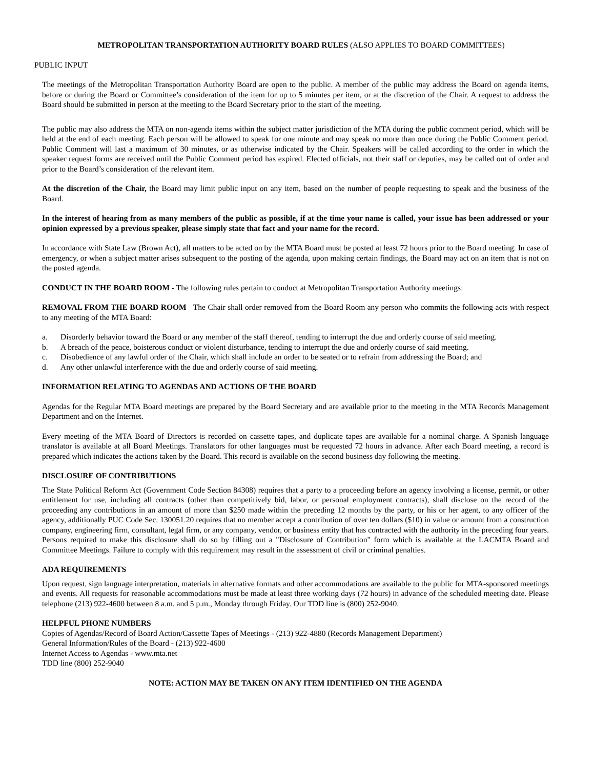METROPOLITAN TRANSPORTATION AUTHORITY BOARD RULES (ALSO APPLIES TO BOARD COMMITTEES)
PUBLIC INPUT
The meetings of the Metropolitan Transportation Authority Board are open to the public. A member of the public may address the Board on agenda items, before or during the Board or Committee’s consideration of the item for up to 5 minutes per item, or at the discretion of the Chair. A request to address the Board should be submitted in person at the meeting to the Board Secretary prior to the start of the meeting.
The public may also address the MTA on non-agenda items within the subject matter jurisdiction of the MTA during the public comment period, which will be held at the end of each meeting. Each person will be allowed to speak for one minute and may speak no more than once during the Public Comment period. Public Comment will last a maximum of 30 minutes, or as otherwise indicated by the Chair. Speakers will be called according to the order in which the speaker request forms are received until the Public Comment period has expired. Elected officials, not their staff or deputies, may be called out of order and prior to the Board’s consideration of the relevant item.
At the discretion of the Chair, the Board may limit public input on any item, based on the number of people requesting to speak and the business of the Board.
In the interest of hearing from as many members of the public as possible, if at the time your name is called, your issue has been addressed or your opinion expressed by a previous speaker, please simply state that fact and your name for the record.
In accordance with State Law (Brown Act), all matters to be acted on by the MTA Board must be posted at least 72 hours prior to the Board meeting. In case of emergency, or when a subject matter arises subsequent to the posting of the agenda, upon making certain findings, the Board may act on an item that is not on the posted agenda.
CONDUCT IN THE BOARD ROOM - The following rules pertain to conduct at Metropolitan Transportation Authority meetings:
REMOVAL FROM THE BOARD ROOM The Chair shall order removed from the Board Room any person who commits the following acts with respect to any meeting of the MTA Board:
a. Disorderly behavior toward the Board or any member of the staff thereof, tending to interrupt the due and orderly course of said meeting.
b. A breach of the peace, boisterous conduct or violent disturbance, tending to interrupt the due and orderly course of said meeting.
c. Disobedience of any lawful order of the Chair, which shall include an order to be seated or to refrain from addressing the Board; and
d. Any other unlawful interference with the due and orderly course of said meeting.
INFORMATION RELATING TO AGENDAS AND ACTIONS OF THE BOARD
Agendas for the Regular MTA Board meetings are prepared by the Board Secretary and are available prior to the meeting in the MTA Records Management Department and on the Internet.
Every meeting of the MTA Board of Directors is recorded on cassette tapes, and duplicate tapes are available for a nominal charge. A Spanish language translator is available at all Board Meetings. Translators for other languages must be requested 72 hours in advance. After each Board meeting, a record is prepared which indicates the actions taken by the Board. This record is available on the second business day following the meeting.
DISCLOSURE OF CONTRIBUTIONS
The State Political Reform Act (Government Code Section 84308) requires that a party to a proceeding before an agency involving a license, permit, or other entitlement for use, including all contracts (other than competitively bid, labor, or personal employment contracts), shall disclose on the record of the proceeding any contributions in an amount of more than $250 made within the preceding 12 months by the party, or his or her agent, to any officer of the agency, additionally PUC Code Sec. 130051.20 requires that no member accept a contribution of over ten dollars ($10) in value or amount from a construction company, engineering firm, consultant, legal firm, or any company, vendor, or business entity that has contracted with the authority in the preceding four years. Persons required to make this disclosure shall do so by filling out a "Disclosure of Contribution" form which is available at the LACMTA Board and Committee Meetings. Failure to comply with this requirement may result in the assessment of civil or criminal penalties.
ADA REQUIREMENTS
Upon request, sign language interpretation, materials in alternative formats and other accommodations are available to the public for MTA-sponsored meetings and events. All requests for reasonable accommodations must be made at least three working days (72 hours) in advance of the scheduled meeting date. Please telephone (213) 922-4600 between 8 a.m. and 5 p.m., Monday through Friday. Our TDD line is (800) 252-9040.
HELPFUL PHONE NUMBERS
Copies of Agendas/Record of Board Action/Cassette Tapes of Meetings - (213) 922-4880 (Records Management Department)
General Information/Rules of the Board - (213) 922-4600
Internet Access to Agendas - www.mta.net
TDD line (800) 252-9040
NOTE: ACTION MAY BE TAKEN ON ANY ITEM IDENTIFIED ON THE AGENDA